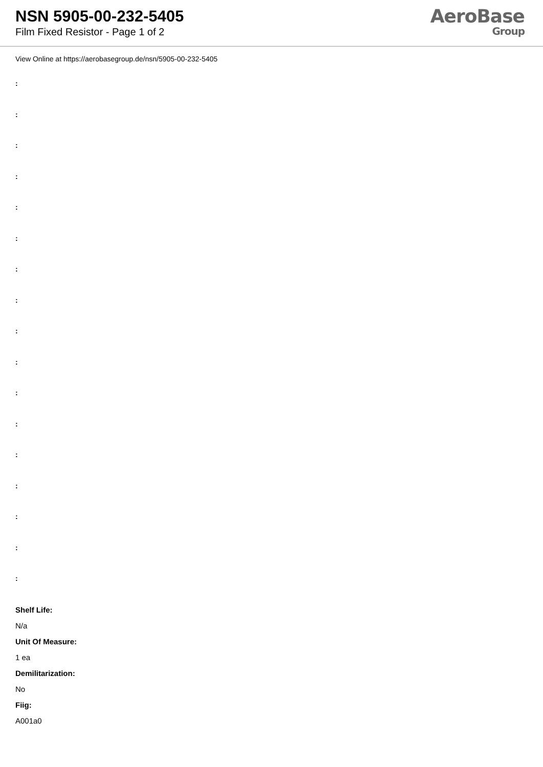NSN 5905-00-232-5405
Film Fixed Resistor - Page 1 of 2
AeroBase
Group
View Online at https://aerobasegroup.de/nsn/5905-00-232-5405
:
:
:
:
:
:
:
:
:
:
:
:
:
:
:
:
:
Shelf Life:
N/a
Unit Of Measure:
1 ea
Demilitarization:
No
Fiig:
A001a0